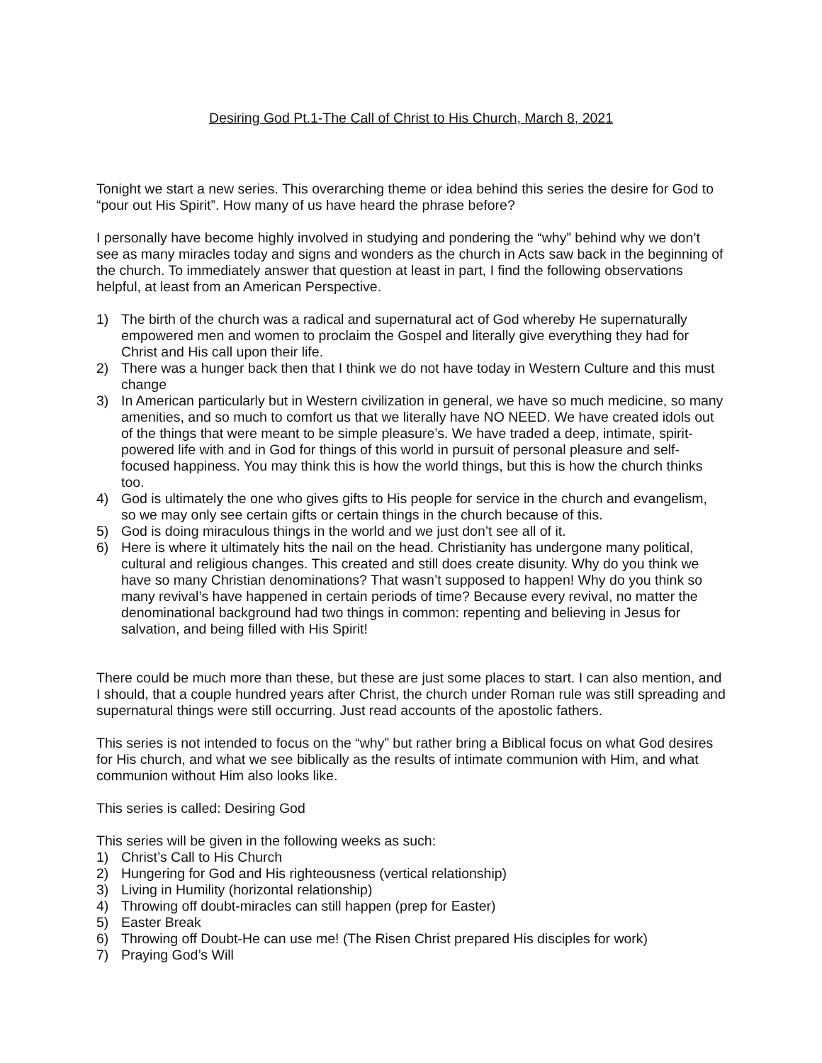Desiring God Pt.1-The Call of Christ to His Church, March 8, 2021
Tonight we start a new series. This overarching theme or idea behind this series the desire for God to “pour out His Spirit”. How many of us have heard the phrase before?
I personally have become highly involved in studying and pondering the “why” behind why we don’t see as many miracles today and signs and wonders as the church in Acts saw back in the beginning of the church. To immediately answer that question at least in part, I find the following observations helpful, at least from an American Perspective.
1) The birth of the church was a radical and supernatural act of God whereby He supernaturally empowered men and women to proclaim the Gospel and literally give everything they had for Christ and His call upon their life.
2) There was a hunger back then that I think we do not have today in Western Culture and this must change
3) In American particularly but in Western civilization in general, we have so much medicine, so many amenities, and so much to comfort us that we literally have NO NEED. We have created idols out of the things that were meant to be simple pleasure’s. We have traded a deep, intimate, spirit-powered life with and in God for things of this world in pursuit of personal pleasure and self-focused happiness. You may think this is how the world things, but this is how the church thinks too.
4) God is ultimately the one who gives gifts to His people for service in the church and evangelism, so we may only see certain gifts or certain things in the church because of this.
5) God is doing miraculous things in the world and we just don’t see all of it.
6) Here is where it ultimately hits the nail on the head. Christianity has undergone many political, cultural and religious changes. This created and still does create disunity. Why do you think we have so many Christian denominations? That wasn’t supposed to happen! Why do you think so many revival’s have happened in certain periods of time? Because every revival, no matter the denominational background had two things in common: repenting and believing in Jesus for salvation, and being filled with His Spirit!
There could be much more than these, but these are just some places to start. I can also mention, and I should, that a couple hundred years after Christ, the church under Roman rule was still spreading and supernatural things were still occurring. Just read accounts of the apostolic fathers.
This series is not intended to focus on the “why” but rather bring a Biblical focus on what God desires for His church, and what we see biblically as the results of intimate communion with Him, and what communion without Him also looks like.
This series is called: Desiring God
This series will be given in the following weeks as such:
1) Christ’s Call to His Church
2) Hungering for God and His righteousness (vertical relationship)
3) Living in Humility (horizontal relationship)
4) Throwing off doubt-miracles can still happen (prep for Easter)
5) Easter Break
6) Throwing off Doubt-He can use me! (The Risen Christ prepared His disciples for work)
7) Praying God’s Will